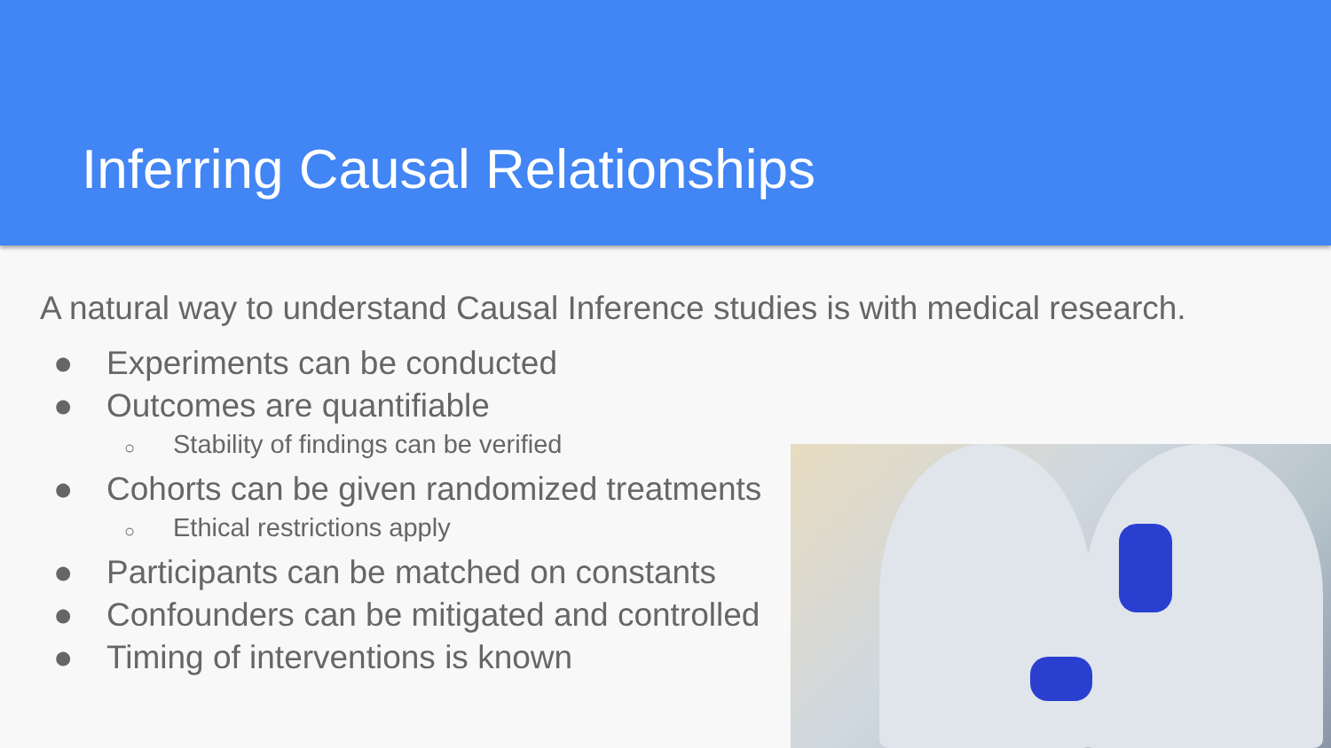Inferring Causal Relationships
A natural way to understand Causal Inference studies is with medical research.
● Experiments can be conducted
● Outcomes are quantifiable
○ Stability of findings can be verified
● Cohorts can be given randomized treatments
○ Ethical restrictions apply
● Participants can be matched on constants
● Confounders can be mitigated and controlled
● Timing of interventions is known